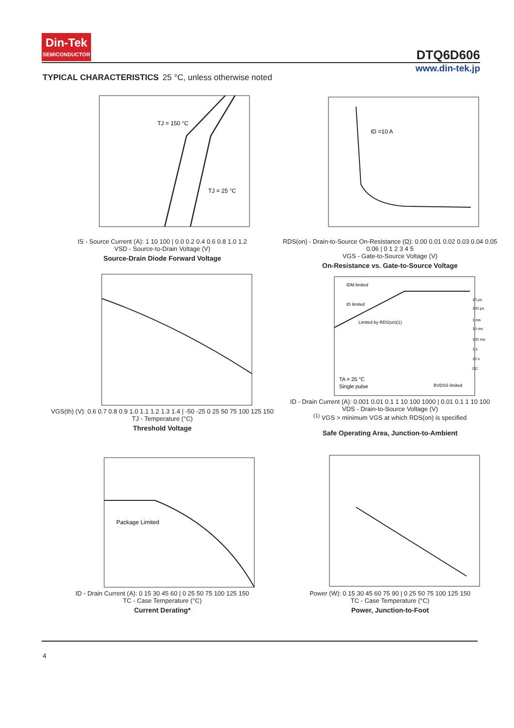Din-Tek
SEMICONDUCTOR
DTQ6D606
www.din-tek.jp
TYPICAL CHARACTERISTICS 25 °C, unless otherwise noted
TJ = 150 °C
TJ = 25 °C
IS - Source Current (A): 1 10 100 | 0.0 0.2 0.4 0.6 0.8 1.0 1.2
VSD - Source-to-Drain Voltage (V)
Source-Drain Diode Forward Voltage
ID =10 A
RDS(on) - Drain-to-Source On-Resistance (Ω): 0.00 0.01 0.02 0.03 0.04 0.05 0.06 | 0 1 2 3 4 5
VGS - Gate-to-Source Voltage (V)
On-Resistance vs. Gate-to-Source Voltage
VGS(th) (V): 0.6 0.7 0.8 0.9 1.0 1.1 1.2 1.3 1.4 | -50 -25 0 25 50 75 100 125 150
TJ - Temperature (°C)
Threshold Voltage
IDM limited
ID limited
Limited by RDS(on)(1)
10 µs
100 µs
1 ms
10 ms
100 ms
1 s
10 s
DC
TA = 25 °C
Single pulse
BVDSS limited
ID - Drain Current (A): 0.001 0.01 0.1 1 10 100 1000 | 0.01 0.1 1 10 100
VDS - Drain-to-Source Voltage (V)
<sup>(1)</sup> VGS > minimum VGS at which RDS(on) is specified
Safe Operating Area, Junction-to-Ambient
Package Limited
ID - Drain Current (A): 0 15 30 45 60 | 0 25 50 75 100 125 150
TC - Case Temperature (°C)
Current Derating*
Power (W): 0 15 30 45 60 75 90 | 0 25 50 75 100 125 150
TC - Case Temperature (°C)
Power, Junction-to-Foot
4